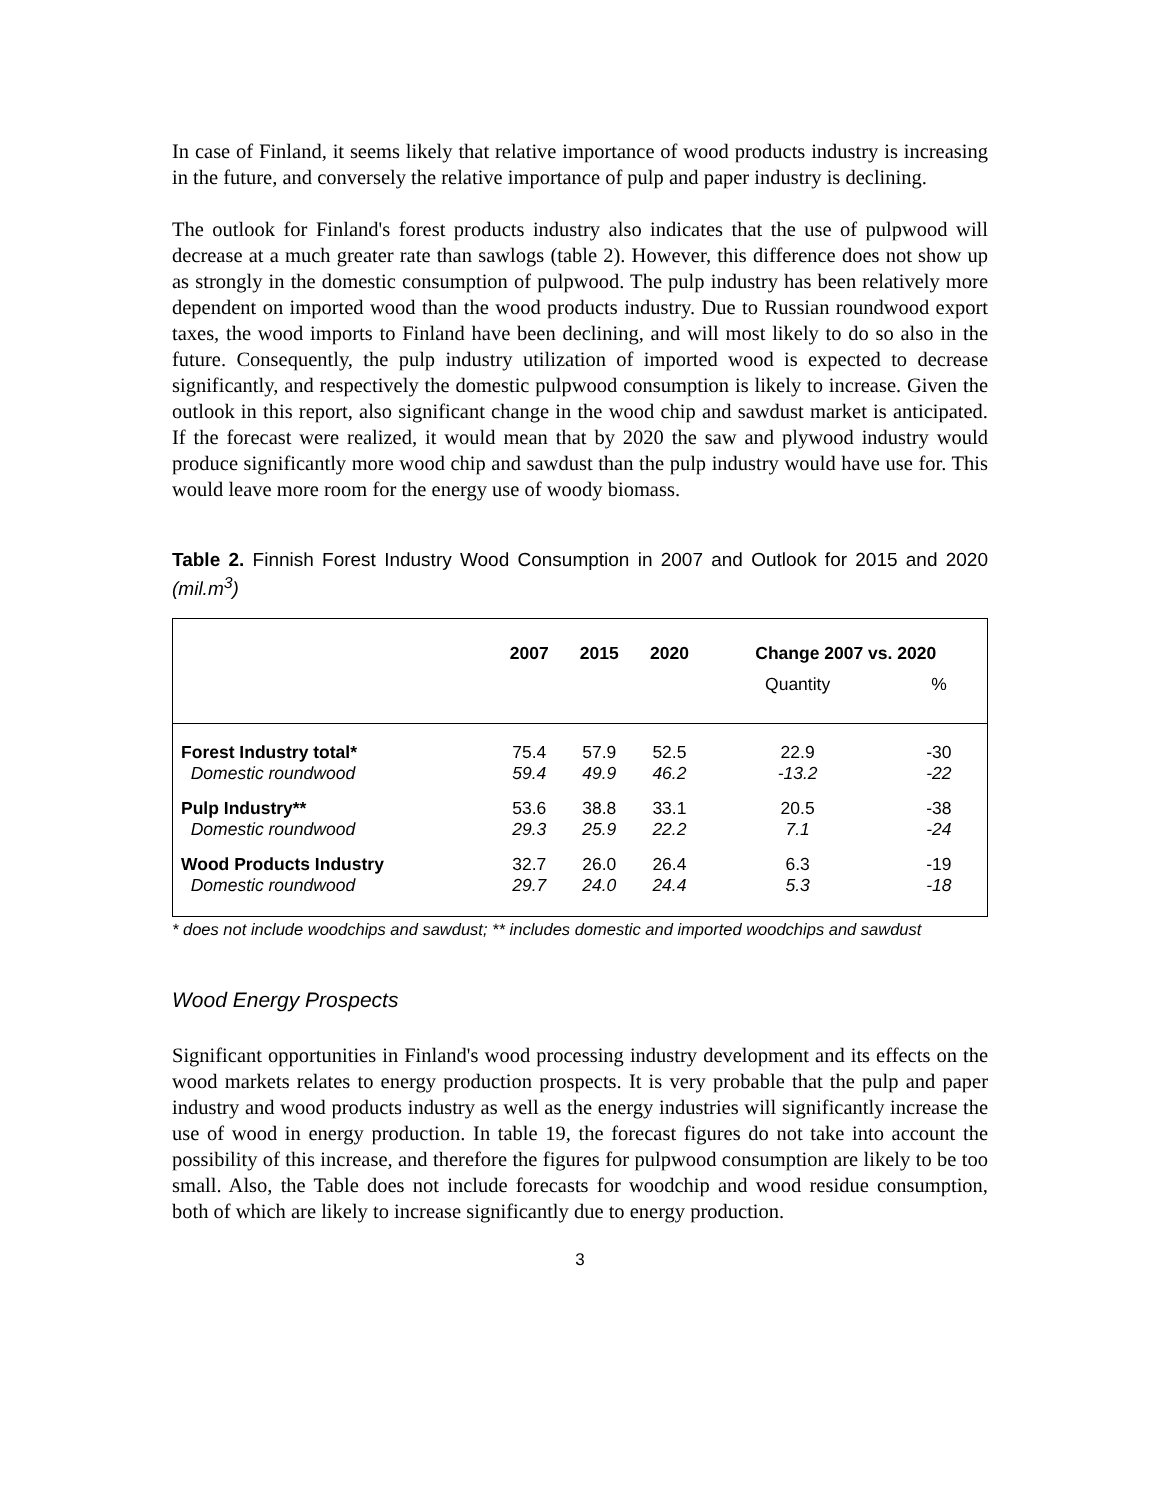In case of Finland, it seems likely that relative importance of wood products industry is increasing in the future, and conversely the relative importance of pulp and paper industry is declining.
The outlook for Finland's forest products industry also indicates that the use of pulpwood will decrease at a much greater rate than sawlogs (table 2). However, this difference does not show up as strongly in the domestic consumption of pulpwood. The pulp industry has been relatively more dependent on imported wood than the wood products industry. Due to Russian roundwood export taxes, the wood imports to Finland have been declining, and will most likely to do so also in the future. Consequently, the pulp industry utilization of imported wood is expected to decrease significantly, and respectively the domestic pulpwood consumption is likely to increase. Given the outlook in this report, also significant change in the wood chip and sawdust market is anticipated. If the forecast were realized, it would mean that by 2020 the saw and plywood industry would produce significantly more wood chip and sawdust than the pulp industry would have use for. This would leave more room for the energy use of woody biomass.
Table 2. Finnish Forest Industry Wood Consumption in 2007 and Outlook for 2015 and 2020 (mil.m<sup>3</sup>)
| | 2007 | 2015 | 2020 | Change 2007 vs. 2020 | |
| --- | --- | --- | --- | --- | --- |
| | | | | Quantity | % |
| Forest Industry total* | 75.4 | 57.9 | 52.5 | 22.9 | -30 |
| Domestic roundwood | 59.4 | 49.9 | 46.2 | -13.2 | -22 |
| Pulp Industry** | 53.6 | 38.8 | 33.1 | 20.5 | -38 |
| Domestic roundwood | 29.3 | 25.9 | 22.2 | 7.1 | -24 |
| Wood Products Industry | 32.7 | 26.0 | 26.4 | 6.3 | -19 |
| Domestic roundwood | 29.7 | 24.0 | 24.4 | 5.3 | -18 |
* does not include woodchips and sawdust; ** includes domestic and imported woodchips and sawdust
Wood Energy Prospects
Significant opportunities in Finland's wood processing industry development and its effects on the wood markets relates to energy production prospects. It is very probable that the pulp and paper industry and wood products industry as well as the energy industries will significantly increase the use of wood in energy production. In table 19, the forecast figures do not take into account the possibility of this increase, and therefore the figures for pulpwood consumption are likely to be too small. Also, the Table does not include forecasts for woodchip and wood residue consumption, both of which are likely to increase significantly due to energy production.
3